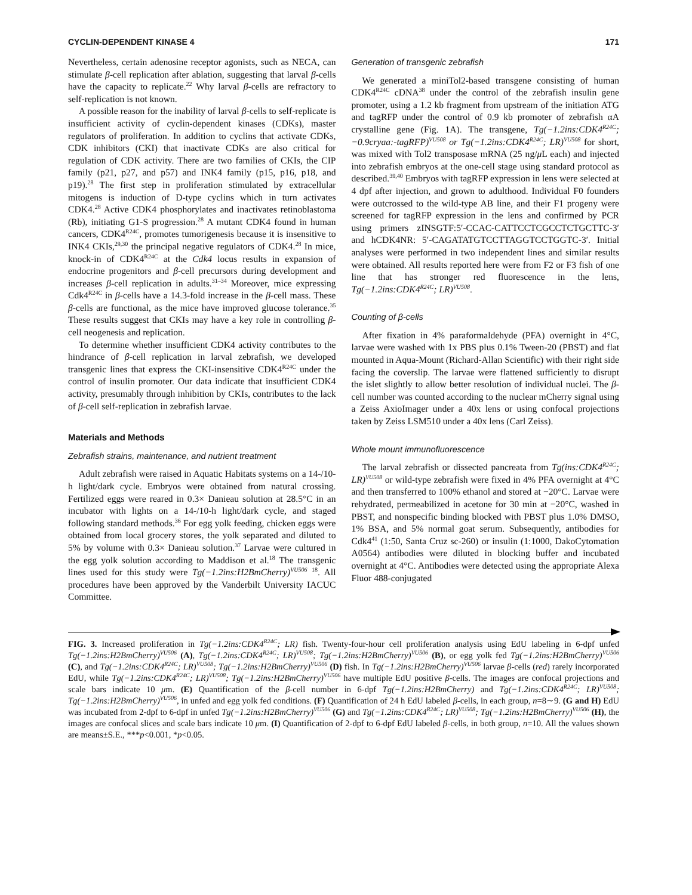CYCLIN-DEPENDENT KINASE 4 171
Nevertheless, certain adenosine receptor agonists, such as NECA, can stimulate β-cell replication after ablation, suggesting that larval β-cells have the capacity to replicate.<sup>22</sup> Why larval β-cells are refractory to self-replication is not known.
A possible reason for the inability of larval β-cells to self-replicate is insufficient activity of cyclin-dependent kinases (CDKs), master regulators of proliferation. In addition to cyclins that activate CDKs, CDK inhibitors (CKI) that inactivate CDKs are also critical for regulation of CDK activity. There are two families of CKIs, the CIP family (p21, p27, and p57) and INK4 family (p15, p16, p18, and p19).<sup>28</sup> The first step in proliferation stimulated by extracellular mitogens is induction of D-type cyclins which in turn activates CDK4.<sup>28</sup> Active CDK4 phosphorylates and inactivates retinoblastoma (Rb), initiating G1-S progression.<sup>28</sup> A mutant CDK4 found in human cancers, CDK4<sup>R24C</sup>, promotes tumorigenesis because it is insensitive to INK4 CKIs,<sup>29,30</sup> the principal negative regulators of CDK4.<sup>28</sup> In mice, knock-in of CDK4<sup>R24C</sup> at the Cdk4 locus results in expansion of endocrine progenitors and β-cell precursors during development and increases β-cell replication in adults.<sup>31–34</sup> Moreover, mice expressing Cdk4<sup>R24C</sup> in β-cells have a 14.3-fold increase in the β-cell mass. These β-cells are functional, as the mice have improved glucose tolerance.<sup>35</sup> These results suggest that CKIs may have a key role in controlling β-cell neogenesis and replication.
To determine whether insufficient CDK4 activity contributes to the hindrance of β-cell replication in larval zebrafish, we developed transgenic lines that express the CKI-insensitive CDK4<sup>R24C</sup> under the control of insulin promoter. Our data indicate that insufficient CDK4 activity, presumably through inhibition by CKIs, contributes to the lack of β-cell self-replication in zebrafish larvae.
Materials and Methods
Zebrafish strains, maintenance, and nutrient treatment
Adult zebrafish were raised in Aquatic Habitats systems on a 14-/10-h light/dark cycle. Embryos were obtained from natural crossing. Fertilized eggs were reared in 0.3× Danieau solution at 28.5°C in an incubator with lights on a 14-/10-h light/dark cycle, and staged following standard methods.<sup>36</sup> For egg yolk feeding, chicken eggs were obtained from local grocery stores, the yolk separated and diluted to 5% by volume with 0.3× Danieau solution.<sup>37</sup> Larvae were cultured in the egg yolk solution according to Maddison et al.<sup>18</sup> The transgenic lines used for this study were Tg(−1.2ins:H2BmCherry)<sup>VU506</sup> <sup>18</sup>. All procedures have been approved by the Vanderbilt University IACUC Committee.
Generation of transgenic zebrafish
We generated a miniTol2-based transgene consisting of human CDK4<sup>R24C</sup> cDNA<sup>38</sup> under the control of the zebrafish insulin gene promoter, using a 1.2 kb fragment from upstream of the initiation ATG and tagRFP under the control of 0.9 kb promoter of zebrafish αA crystalline gene (Fig. 1A). The transgene, Tg(−1.2ins:CDK4<sup>R24C</sup>; −0.9cryaa:-tagRFP)<sup>VU508</sup> or Tg(−1.2ins:CDK4<sup>R24C</sup>; LR)<sup>VU508</sup> for short, was mixed with Tol2 transposase mRNA (25 ng/μ L each) and injected into zebrafish embryos at the one-cell stage using standard protocol as described.<sup>39,40</sup> Embryos with tagRFP expression in lens were selected at 4 dpf after injection, and grown to adulthood. Individual F0 founders were outcrossed to the wild-type AB line, and their F1 progeny were screened for tagRFP expression in the lens and confirmed by PCR using primers zINSGTF:5′-CCAC-CATTCCTCGCCTCTGCTTC-3′ and hCDK4NR: 5′-CAGATATGTCCTTAGGTCCTGGTC-3′. Initial analyses were performed in two independent lines and similar results were obtained. All results reported here were from F2 or F3 fish of one line that has stronger red fluorescence in the lens, Tg(−1.2ins:CDK4<sup>R24C</sup>; LR)<sup>VU508</sup>.
Counting of β-cells
After fixation in 4% paraformaldehyde (PFA) overnight in 4°C, larvae were washed with 1x PBS plus 0.1% Tween-20 (PBST) and flat mounted in Aqua-Mount (Richard-Allan Scientific) with their right side facing the coverslip. The larvae were flattened sufficiently to disrupt the islet slightly to allow better resolution of individual nuclei. The β-cell number was counted according to the nuclear mCherry signal using a Zeiss AxioImager under a 40x lens or using confocal projections taken by Zeiss LSM510 under a 40x lens (Carl Zeiss).
Whole mount immunofluorescence
The larval zebrafish or dissected pancreata from Tg(ins:CDK4<sup>R24C</sup>; LR)<sup>VU508</sup> or wild-type zebrafish were fixed in 4% PFA overnight at 4°C and then transferred to 100% ethanol and stored at −20°C. Larvae were rehydrated, permeabilized in acetone for 30 min at −20°C, washed in PBST, and nonspecific binding blocked with PBST plus 1.0% DMSO, 1% BSA, and 5% normal goat serum. Subsequently, antibodies for Cdk4<sup>41</sup> (1:50, Santa Cruz sc-260) or insulin (1:1000, DakoCytomation A0564) antibodies were diluted in blocking buffer and incubated overnight at 4°C. Antibodies were detected using the appropriate Alexa Fluor 488-conjugated
FIG. 3. Increased proliferation in Tg(−1.2ins:CDK4<sup>R24C</sup>; LR) fish. Twenty-four-hour cell proliferation analysis using EdU labeling in 6-dpf unfed Tg(−1.2ins:H2BmCherry)<sup>VU506</sup> (A), Tg(−1.2ins:CDK4<sup>R24C</sup>; LR)<sup>VU508</sup>; Tg(−1.2ins:H2BmCherry)<sup>VU506</sup> (B), or egg yolk fed Tg(−1.2ins:H2BmCherry)<sup>VU506</sup> (C), and Tg(−1.2ins:CDK4<sup>R24C</sup>; LR)<sup>VU508</sup>; Tg(−1.2ins:H2BmCherry)<sup>VU506</sup> (D) fish. In Tg(−1.2ins:H2BmCherry)<sup>VU506</sup> larvae β-cells (red) rarely incorporated EdU, while Tg(−1.2ins:CDK4<sup>R24C</sup>; LR)<sup>VU508</sup>; Tg(−1.2ins:H2BmCherry)<sup>VU506</sup> have multiple EdU positive β-cells. The images are confocal projections and scale bars indicate 10 μm. (E) Quantification of the β-cell number in 6-dpf Tg(−1.2ins:H2BmCherry) and Tg(−1.2ins:CDK4<sup>R24C</sup>; LR)<sup>VU508</sup>; Tg(−1.2ins:H2BmCherry)<sup>VU506</sup>, in unfed and egg yolk fed conditions. (F) Quantification of 24 h EdU labeled β-cells, in each group, n=8∼9. (G and H) EdU was incubated from 2-dpf to 6-dpf in unfed Tg(−1.2ins:H2BmCherry)<sup>VU506</sup> (G) and Tg(−1.2ins:CDK4<sup>R24C</sup>; LR)<sup>VU508</sup>; Tg(−1.2ins:H2BmCherry)<sup>VU506</sup> (H), the images are confocal slices and scale bars indicate 10 μm. (I) Quantification of 2-dpf to 6-dpf EdU labeled β-cells, in both group, n=10. All the values shown are means±S.E., ***p<0.001, *p<0.05.